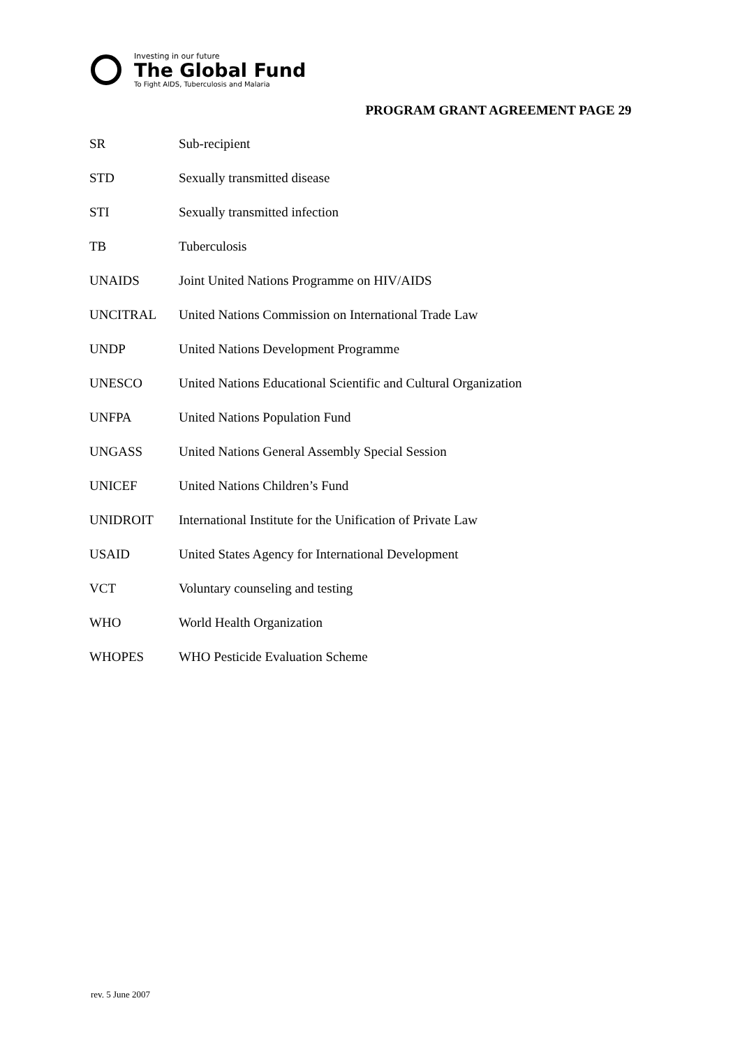Investing in our future
The Global Fund
To Fight AIDS, Tuberculosis and Malaria
PROGRAM GRANT AGREEMENT PAGE 29
| SR | Sub-recipient |
| STD | Sexually transmitted disease |
| STI | Sexually transmitted infection |
| TB | Tuberculosis |
| UNAIDS | Joint United Nations Programme on HIV/AIDS |
| UNCITRAL | United Nations Commission on International Trade Law |
| UNDP | United Nations Development Programme |
| UNESCO | United Nations Educational Scientific and Cultural Organization |
| UNFPA | United Nations Population Fund |
| UNGASS | United Nations General Assembly Special Session |
| UNICEF | United Nations Children’s Fund |
| UNIDROIT | International Institute for the Unification of Private Law |
| USAID | United States Agency for International Development |
| VCT | Voluntary counseling and testing |
| WHO | World Health Organization |
| WHOPES | WHO Pesticide Evaluation Scheme |
rev. 5 June 2007